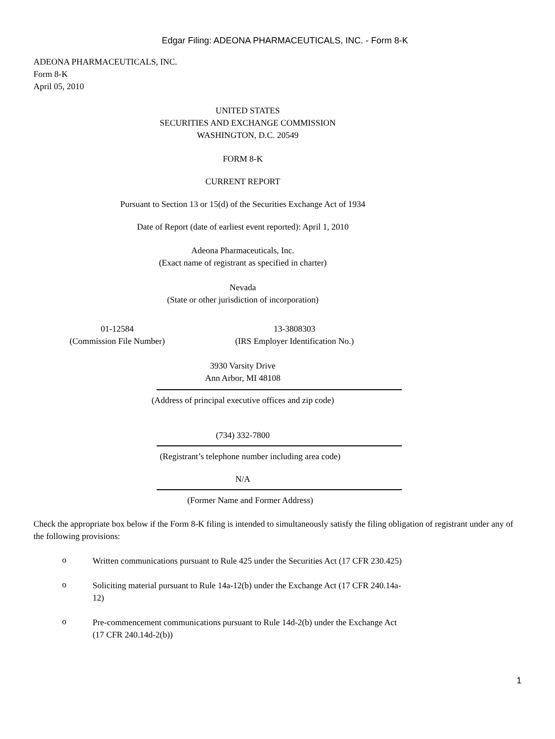Edgar Filing: ADEONA PHARMACEUTICALS, INC. - Form 8-K
ADEONA PHARMACEUTICALS, INC.
Form 8-K
April 05, 2010
UNITED STATES
SECURITIES AND EXCHANGE COMMISSION
WASHINGTON, D.C. 20549
FORM 8-K
CURRENT REPORT
Pursuant to Section 13 or 15(d) of the Securities Exchange Act of 1934
Date of Report (date of earliest event reported): April 1, 2010
Adeona Pharmaceuticals, Inc.
(Exact name of registrant as specified in charter)
Nevada
(State or other jurisdiction of incorporation)
01-12584
(Commission File Number)
13-3808303
(IRS Employer Identification No.)
3930 Varsity Drive
Ann Arbor, MI 48108
(Address of principal executive offices and zip code)
(734) 332-7800
(Registrant’s telephone number including area code)
N/A
(Former Name and Former Address)
Check the appropriate box below if the Form 8-K filing is intended to simultaneously satisfy the filing obligation of registrant under any of the following provisions:
o
Written communications pursuant to Rule 425 under the Securities Act (17 CFR 230.425)
o
Soliciting material pursuant to Rule 14a-12(b) under the Exchange Act (17 CFR 240.14a-12)
o
Pre-commencement communications pursuant to Rule 14d-2(b) under the Exchange Act (17 CFR 240.14d-2(b))
1